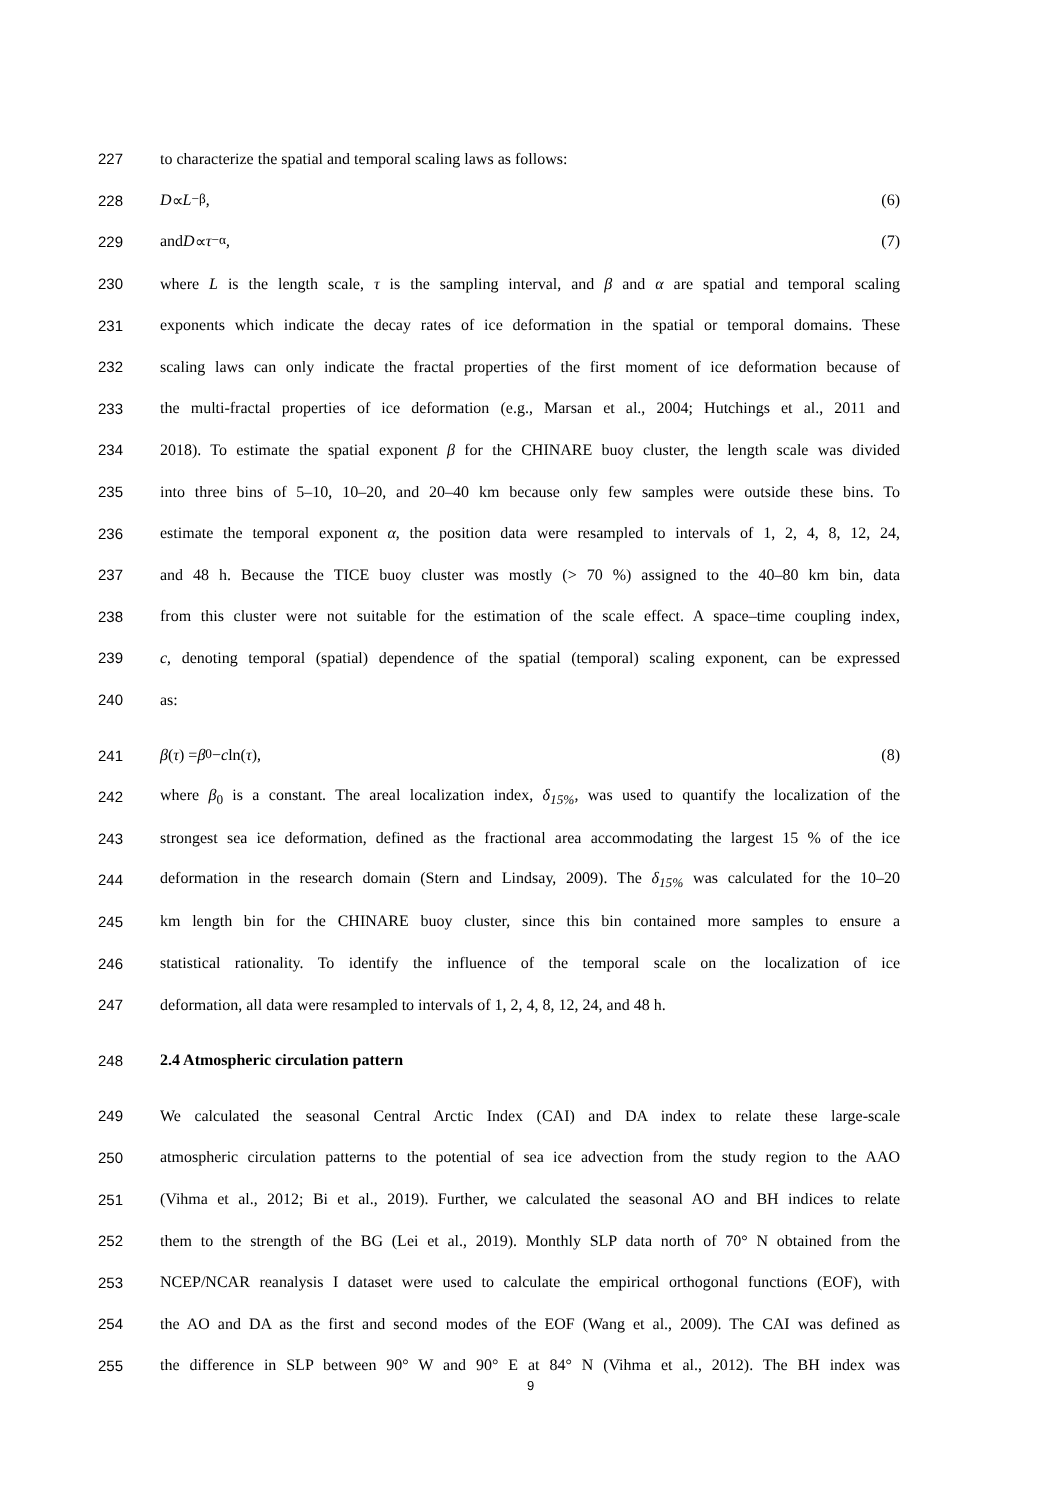227 to characterize the spatial and temporal scaling laws as follows:
228 D ∝ L<sup>−β</sup>, (6)
229 and D ∝ τ<sup>−α</sup>, (7)
230 where L is the length scale, τ is the sampling interval, and β and α are spatial and temporal scaling
231 exponents which indicate the decay rates of ice deformation in the spatial or temporal domains. These
232 scaling laws can only indicate the fractal properties of the first moment of ice deformation because of
233 the multi-fractal properties of ice deformation (e.g., Marsan et al., 2004; Hutchings et al., 2011 and
234 2018). To estimate the spatial exponent β for the CHINARE buoy cluster, the length scale was divided
235 into three bins of 5–10, 10–20, and 20–40 km because only few samples were outside these bins. To
236 estimate the temporal exponent α, the position data were resampled to intervals of 1, 2, 4, 8, 12, 24,
237 and 48 h. Because the TICE buoy cluster was mostly (> 70 %) assigned to the 40–80 km bin, data
238 from this cluster were not suitable for the estimation of the scale effect. A space–time coupling index,
239 c, denoting temporal (spatial) dependence of the spatial (temporal) scaling exponent, can be expressed
240 as:
241 β (τ) = β<sub>0</sub>− c ln(τ), (8)
242 where β<sub>0</sub> is a constant. The areal localization index, δ<sub>15%</sub>, was used to quantify the localization of the
243 strongest sea ice deformation, defined as the fractional area accommodating the largest 15 % of the ice
244 deformation in the research domain (Stern and Lindsay, 2009). The δ<sub>15%</sub> was calculated for the 10–20
245 km length bin for the CHINARE buoy cluster, since this bin contained more samples to ensure a
246 statistical rationality. To identify the influence of the temporal scale on the localization of ice
247 deformation, all data were resampled to intervals of 1, 2, 4, 8, 12, 24, and 48 h.
248 2.4 Atmospheric circulation pattern
249 We calculated the seasonal Central Arctic Index (CAI) and DA index to relate these large-scale
250 atmospheric circulation patterns to the potential of sea ice advection from the study region to the AAO
251 (Vihma et al., 2012; Bi et al., 2019). Further, we calculated the seasonal AO and BH indices to relate
252 them to the strength of the BG (Lei et al., 2019). Monthly SLP data north of 70° N obtained from the
253 NCEP/NCAR reanalysis I dataset were used to calculate the empirical orthogonal functions (EOF), with
254 the AO and DA as the first and second modes of the EOF (Wang et al., 2009). The CAI was defined as
255 the difference in SLP between 90° W and 90° E at 84° N (Vihma et al., 2012). The BH index was
9